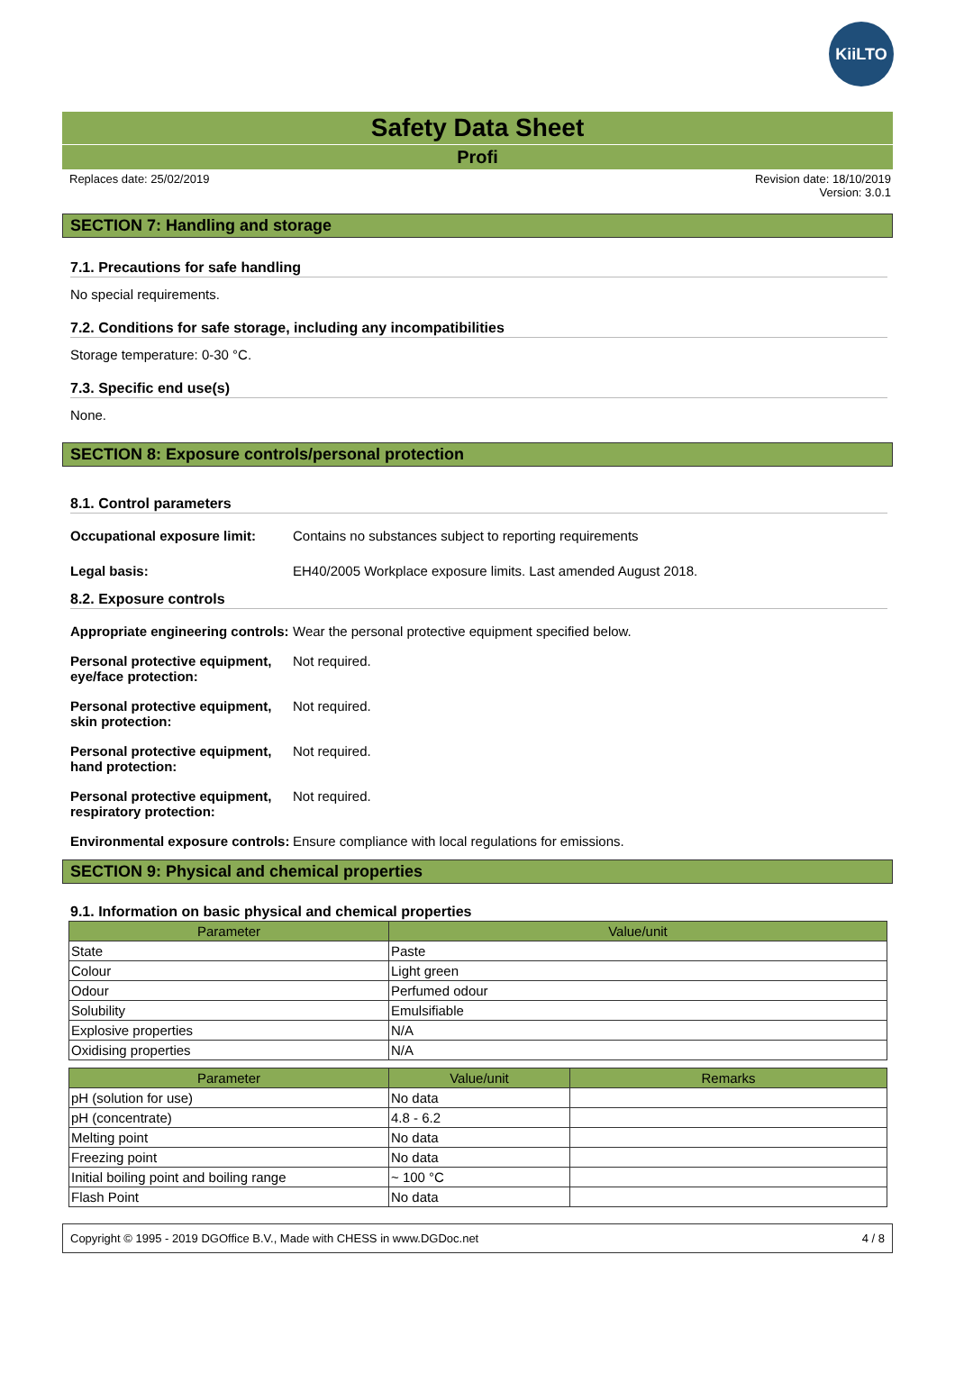KiiLTO
Safety Data Sheet
Profi
Replaces date: 25/02/2019 Revision date: 18/10/2019
Version: 3.0.1
SECTION 7: Handling and storage
7.1. Precautions for safe handling
No special requirements.
7.2. Conditions for safe storage, including any incompatibilities
Storage temperature: 0-30 °C.
7.3. Specific end use(s)
None.
SECTION 8: Exposure controls/personal protection
8.1. Control parameters
Occupational exposure limit: Contains no substances subject to reporting requirements
Legal basis: EH40/2005 Workplace exposure limits. Last amended August 2018.
8.2. Exposure controls
Appropriate engineering controls: Wear the personal protective equipment specified below.
Personal protective equipment, eye/face protection: Not required.
Personal protective equipment, skin protection: Not required.
Personal protective equipment, hand protection: Not required.
Personal protective equipment, respiratory protection: Not required.
Environmental exposure controls: Ensure compliance with local regulations for emissions.
SECTION 9: Physical and chemical properties
9.1. Information on basic physical and chemical properties
| Parameter | Value/unit |
| --- | --- |
| State | Paste |
| Colour | Light green |
| Odour | Perfumed odour |
| Solubility | Emulsifiable |
| Explosive properties | N/A |
| Oxidising properties | N/A |
| Parameter | Value/unit | Remarks |
| --- | --- | --- |
| pH (solution for use) | No data | |
| pH (concentrate) | 4.8 - 6.2 | |
| Melting point | No data | |
| Freezing point | No data | |
| Initial boiling point and boiling range | ~ 100 °C | |
| Flash Point | No data | |
Copyright © 1995 - 2019 DGOffice B.V., Made with CHESS in www.DGDoc.net 4 / 8